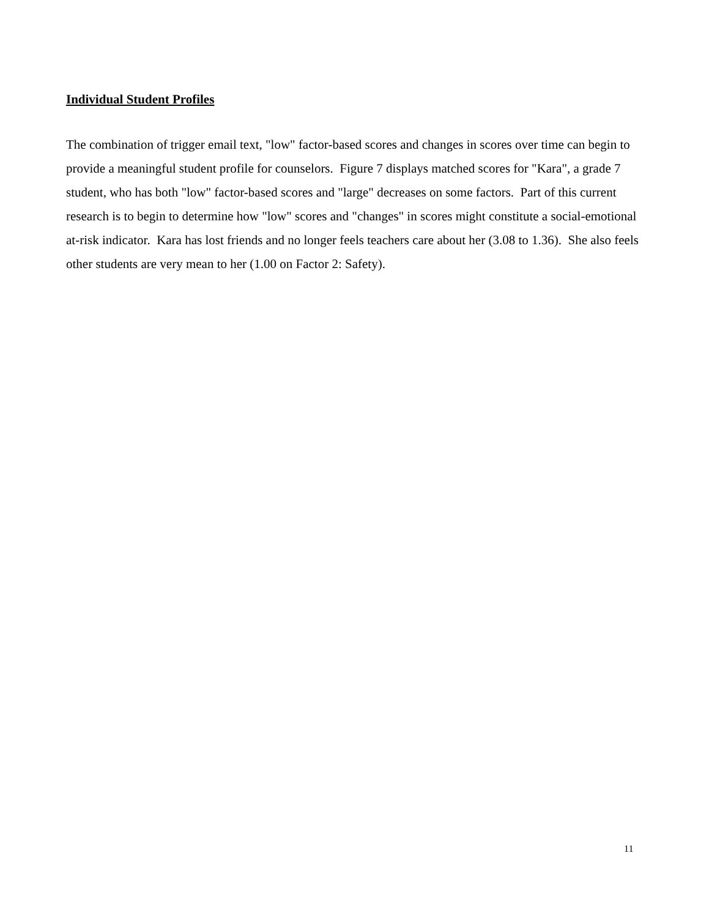Individual Student Profiles
The combination of trigger email text, "low" factor-based scores and changes in scores over time can begin to provide a meaningful student profile for counselors. Figure 7 displays matched scores for "Kara", a grade 7 student, who has both "low" factor-based scores and "large" decreases on some factors. Part of this current research is to begin to determine how "low" scores and "changes" in scores might constitute a social-emotional at-risk indicator. Kara has lost friends and no longer feels teachers care about her (3.08 to 1.36). She also feels other students are very mean to her (1.00 on Factor 2: Safety).
11